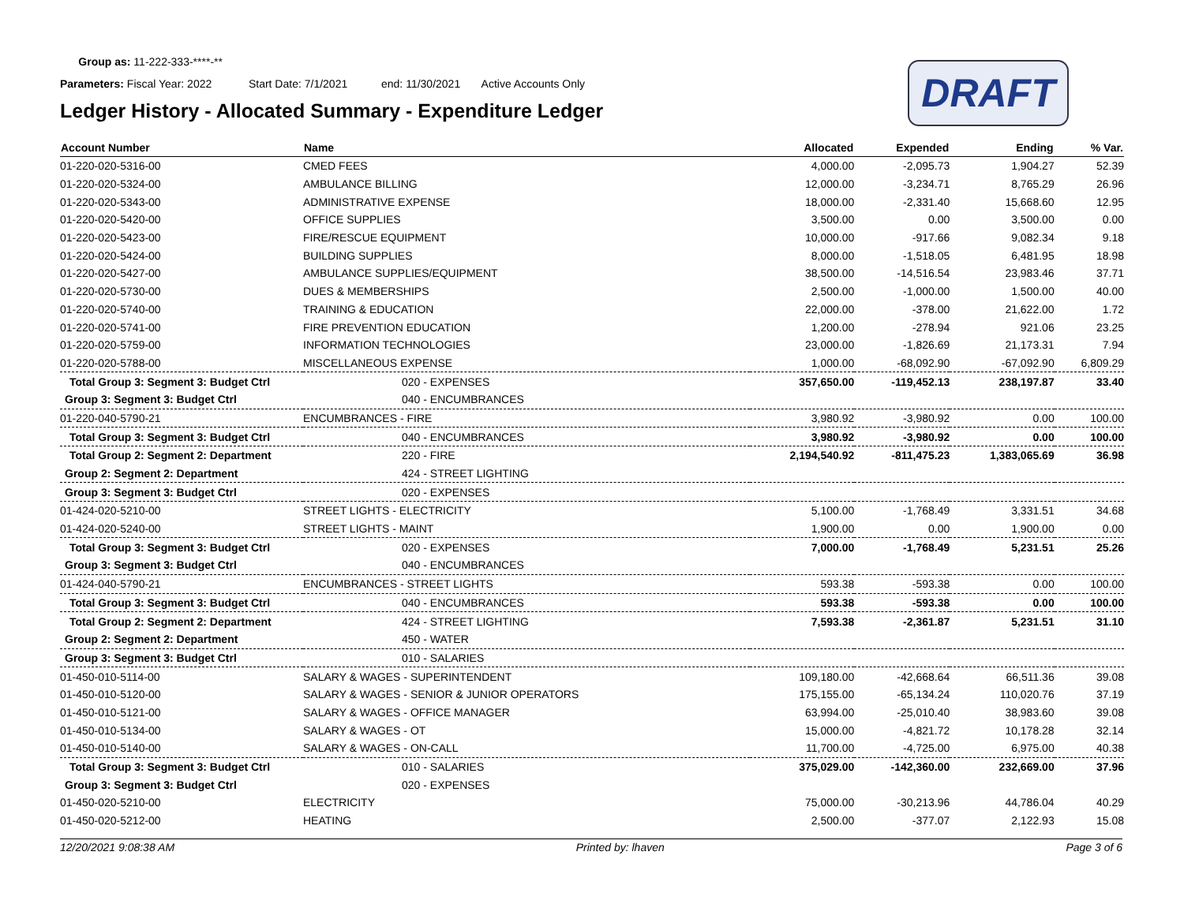Group as: 11-222-333-****-**
Parameters: Fiscal Year: 2022 Start Date: 7/1/2021 end: 11/30/2021 Active Accounts Only
Ledger History - Allocated Summary - Expenditure Ledger
DRAFT
| Account Number | Name | Allocated | Expended | Ending | % Var. |
| --- | --- | --- | --- | --- | --- |
| 01-220-020-5316-00 | CMED FEES | 4,000.00 | -2,095.73 | 1,904.27 | 52.39 |
| 01-220-020-5324-00 | AMBULANCE BILLING | 12,000.00 | -3,234.71 | 8,765.29 | 26.96 |
| 01-220-020-5343-00 | ADMINISTRATIVE EXPENSE | 18,000.00 | -2,331.40 | 15,668.60 | 12.95 |
| 01-220-020-5420-00 | OFFICE SUPPLIES | 3,500.00 | 0.00 | 3,500.00 | 0.00 |
| 01-220-020-5423-00 | FIRE/RESCUE EQUIPMENT | 10,000.00 | -917.66 | 9,082.34 | 9.18 |
| 01-220-020-5424-00 | BUILDING SUPPLIES | 8,000.00 | -1,518.05 | 6,481.95 | 18.98 |
| 01-220-020-5427-00 | AMBULANCE SUPPLIES/EQUIPMENT | 38,500.00 | -14,516.54 | 23,983.46 | 37.71 |
| 01-220-020-5730-00 | DUES & MEMBERSHIPS | 2,500.00 | -1,000.00 | 1,500.00 | 40.00 |
| 01-220-020-5740-00 | TRAINING & EDUCATION | 22,000.00 | -378.00 | 21,622.00 | 1.72 |
| 01-220-020-5741-00 | FIRE PREVENTION EDUCATION | 1,200.00 | -278.94 | 921.06 | 23.25 |
| 01-220-020-5759-00 | INFORMATION TECHNOLOGIES | 23,000.00 | -1,826.69 | 21,173.31 | 7.94 |
| 01-220-020-5788-00 | MISCELLANEOUS EXPENSE | 1,000.00 | -68,092.90 | -67,092.90 | 6,809.29 |
| Total Group 3: Segment 3: Budget Ctrl | 020 - EXPENSES | 357,650.00 | -119,452.13 | 238,197.87 | 33.40 |
| Group 3: Segment 3: Budget Ctrl | 040 - ENCUMBRANCES | | | | |
| 01-220-040-5790-21 | ENCUMBRANCES - FIRE | 3,980.92 | -3,980.92 | 0.00 | 100.00 |
| Total Group 3: Segment 3: Budget Ctrl | 040 - ENCUMBRANCES | 3,980.92 | -3,980.92 | 0.00 | 100.00 |
| Total Group 2: Segment 2: Department | 220 - FIRE | 2,194,540.92 | -811,475.23 | 1,383,065.69 | 36.98 |
| Group 2: Segment 2: Department | 424 - STREET LIGHTING | | | | |
| Group 3: Segment 3: Budget Ctrl | 020 - EXPENSES | | | | |
| 01-424-020-5210-00 | STREET LIGHTS - ELECTRICITY | 5,100.00 | -1,768.49 | 3,331.51 | 34.68 |
| 01-424-020-5240-00 | STREET LIGHTS - MAINT | 1,900.00 | 0.00 | 1,900.00 | 0.00 |
| Total Group 3: Segment 3: Budget Ctrl | 020 - EXPENSES | 7,000.00 | -1,768.49 | 5,231.51 | 25.26 |
| Group 3: Segment 3: Budget Ctrl | 040 - ENCUMBRANCES | | | | |
| 01-424-040-5790-21 | ENCUMBRANCES - STREET LIGHTS | 593.38 | -593.38 | 0.00 | 100.00 |
| Total Group 3: Segment 3: Budget Ctrl | 040 - ENCUMBRANCES | 593.38 | -593.38 | 0.00 | 100.00 |
| Total Group 2: Segment 2: Department | 424 - STREET LIGHTING | 7,593.38 | -2,361.87 | 5,231.51 | 31.10 |
| Group 2: Segment 2: Department | 450 - WATER | | | | |
| Group 3: Segment 3: Budget Ctrl | 010 - SALARIES | | | | |
| 01-450-010-5114-00 | SALARY & WAGES - SUPERINTENDENT | 109,180.00 | -42,668.64 | 66,511.36 | 39.08 |
| 01-450-010-5120-00 | SALARY & WAGES - SENIOR & JUNIOR OPERATORS | 175,155.00 | -65,134.24 | 110,020.76 | 37.19 |
| 01-450-010-5121-00 | SALARY & WAGES - OFFICE MANAGER | 63,994.00 | -25,010.40 | 38,983.60 | 39.08 |
| 01-450-010-5134-00 | SALARY & WAGES - OT | 15,000.00 | -4,821.72 | 10,178.28 | 32.14 |
| 01-450-010-5140-00 | SALARY & WAGES - ON-CALL | 11,700.00 | -4,725.00 | 6,975.00 | 40.38 |
| Total Group 3: Segment 3: Budget Ctrl | 010 - SALARIES | 375,029.00 | -142,360.00 | 232,669.00 | 37.96 |
| Group 3: Segment 3: Budget Ctrl | 020 - EXPENSES | | | | |
| 01-450-020-5210-00 | ELECTRICITY | 75,000.00 | -30,213.96 | 44,786.04 | 40.29 |
| 01-450-020-5212-00 | HEATING | 2,500.00 | -377.07 | 2,122.93 | 15.08 |
12/20/2021 9:08:38 AM Printed by: lhaven Page 3 of 6